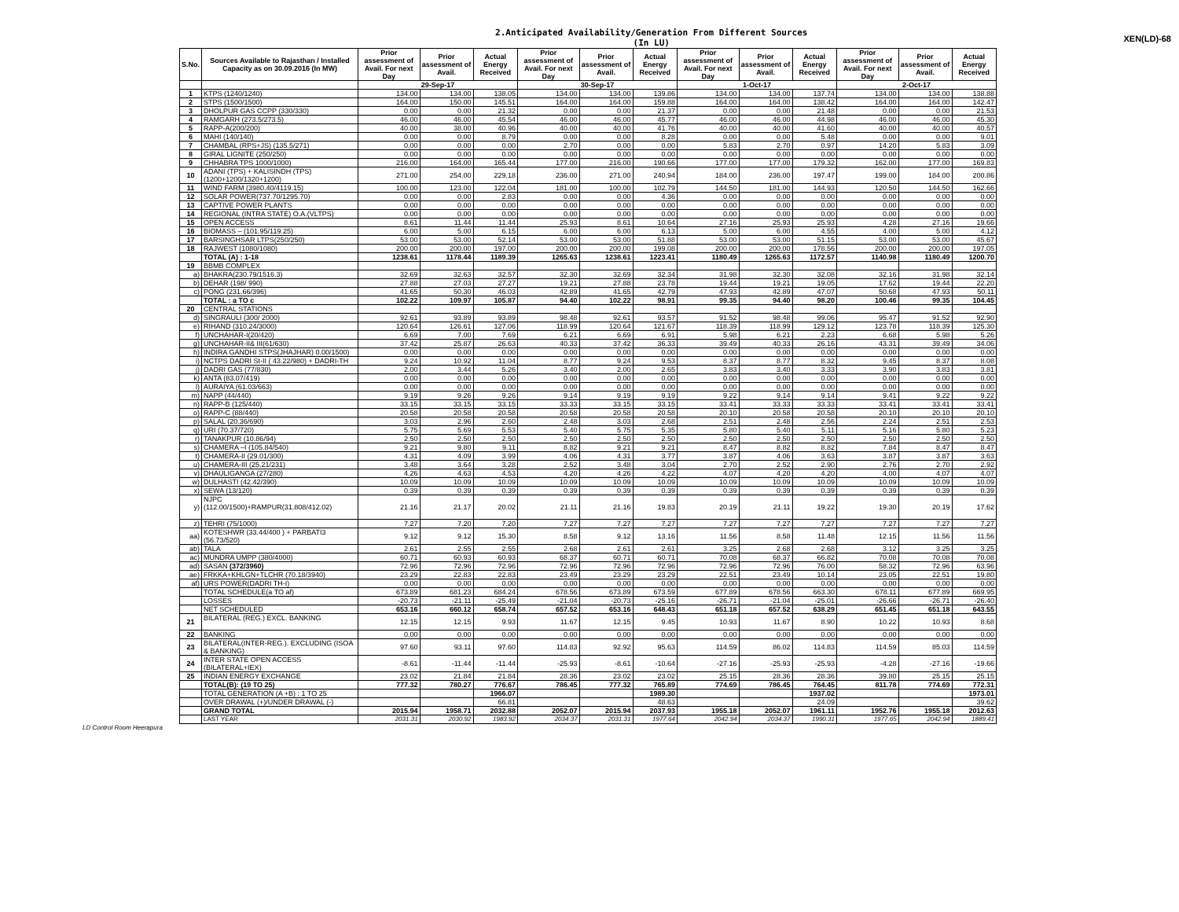2.Anticipated Availability/Generation From Different Sources
(In LU)
XEN(LD)-68
| S.No. | Sources Available to Rajasthan / Installed Capacity as on 30.09.2016 (In MW) | Prior assessment of Avail. For next Day | Prior assessment of Avail. | Actual Energy Received | Prior assessment of Avail. For next Day | Prior assessment of Avail. | Actual Energy Received | Prior assessment of Avail. For next Day | Prior assessment of Avail. | Actual Energy Received | Prior assessment of Avail. For next Day | Prior assessment of Avail. | Actual Energy Received |
| --- | --- | --- | --- | --- | --- | --- | --- | --- | --- | --- | --- | --- | --- |
| | | 29-Sep-17 | | | 30-Sep-17 | | | 1-Oct-17 | | | 2-Oct-17 | | |
| 1 | KTPS (1240/1240) | 134.00 | 134.00 | 138.05 | 134.00 | 134.00 | 139.86 | 134.00 | 134.00 | 137.74 | 134.00 | 134.00 | 138.88 |
| 2 | STPS (1500/1500) | 164.00 | 150.00 | 145.51 | 164.00 | 164.00 | 159.88 | 164.00 | 164.00 | 138.42 | 164.00 | 164.00 | 142.47 |
| 3 | DHOLPUR GAS CCPP (330/330) | 0.00 | 0.00 | 21.32 | 0.00 | 0.00 | 21.37 | 0.00 | 0.00 | 21.48 | 0.00 | 0.00 | 21.53 |
| 4 | RAMGARH (273.5/273.5) | 46.00 | 46.00 | 45.54 | 46.00 | 46.00 | 45.77 | 46.00 | 46.00 | 44.98 | 46.00 | 46.00 | 45.30 |
| 5 | RAPP-A(200/200) | 40.00 | 38.00 | 40.96 | 40.00 | 40.00 | 41.76 | 40.00 | 40.00 | 41.60 | 40.00 | 40.00 | 40.57 |
| 6 | MAHI (140/140) | 0.00 | 0.00 | 8.79 | 0.00 | 0.00 | 8.28 | 0.00 | 0.00 | 5.48 | 0.00 | 0.00 | 9.01 |
| 7 | CHAMBAL (RPS+JS) (135.5/271) | 0.00 | 0.00 | 0.00 | 2.70 | 0.00 | 0.00 | 5.83 | 2.70 | 0.97 | 14.20 | 5.83 | 3.09 |
| 8 | GIRAL LIGNITE (250/250) | 0.00 | 0.00 | 0.00 | 0.00 | 0.00 | 0.00 | 0.00 | 0.00 | 0.00 | 0.00 | 0.00 | 0.00 |
| 9 | CHHABRA TPS 1000/1000) | 216.00 | 164.00 | 165.44 | 177.00 | 216.00 | 190.66 | 177.00 | 177.00 | 179.32 | 162.00 | 177.00 | 169.83 |
| 10 | ADANI (TPS) + KALISINDH (TPS) (1200+1200/1320+1200) | 271.00 | 254.00 | 229.18 | 236.00 | 271.00 | 240.94 | 184.00 | 236.00 | 197.47 | 199.00 | 184.00 | 200.86 |
| 11 | WIND FARM (3980.40/4119.15) | 100.00 | 123.00 | 122.04 | 181.00 | 100.00 | 102.79 | 144.50 | 181.00 | 144.93 | 120.50 | 144.50 | 162.66 |
| 12 | SOLAR POWER(737.70/1295.70) | 0.00 | 0.00 | 2.83 | 0.00 | 0.00 | 4.36 | 0.00 | 0.00 | 0.00 | 0.00 | 0.00 | 0.00 |
| 13 | CAPTIVE POWER PLANTS | 0.00 | 0.00 | 0.00 | 0.00 | 0.00 | 0.00 | 0.00 | 0.00 | 0.00 | 0.00 | 0.00 | 0.00 |
| 14 | REGIONAL (INTRA STATE) O.A.(VLTPS) | 0.00 | 0.00 | 0.00 | 0.00 | 0.00 | 0.00 | 0.00 | 0.00 | 0.00 | 0.00 | 0.00 | 0.00 |
| 15 | OPEN ACCESS | 8.61 | 11.44 | 11.44 | 25.93 | 8.61 | 10.64 | 27.16 | 25.93 | 25.93 | 4.28 | 27.16 | 19.66 |
| 16 | BIOMASS – (101.95/119.25) | 6.00 | 5.00 | 6.15 | 6.00 | 6.00 | 6.13 | 5.00 | 6.00 | 4.55 | 4.00 | 5.00 | 4.12 |
| 17 | BARSINGHSAR LTPS(250/250) | 53.00 | 53.00 | 52.14 | 53.00 | 53.00 | 51.88 | 53.00 | 53.00 | 51.15 | 53.00 | 53.00 | 45.67 |
| 18 | RAJWEST (1080/1080) | 200.00 | 200.00 | 197.00 | 200.00 | 200.00 | 199.08 | 200.00 | 200.00 | 178.56 | 200.00 | 200.00 | 197.05 |
| | TOTAL (A) : 1-18 | 1238.61 | 1178.44 | 1189.39 | 1265.63 | 1238.61 | 1223.41 | 1180.49 | 1265.63 | 1172.57 | 1140.98 | 1180.49 | 1200.70 |
| 19 | BBMB COMPLEX | | | | | | | | | | | | |
| a) | BHAKRA(230.79/1516.3) | 32.69 | 32.63 | 32.57 | 32.30 | 32.69 | 32.34 | 31.98 | 32.30 | 32.08 | 32.16 | 31.98 | 32.14 |
| b) | DEHAR (198/ 990) | 27.88 | 27.03 | 27.27 | 19.21 | 27.88 | 23.78 | 19.44 | 19.21 | 19.05 | 17.62 | 19.44 | 22.20 |
| c) | PONG (231.66/396) | 41.65 | 50.30 | 46.03 | 42.89 | 41.65 | 42.79 | 47.93 | 42.89 | 47.07 | 50.68 | 47.93 | 50.11 |
| | TOTAL : a TO c | 102.22 | 109.97 | 105.87 | 94.40 | 102.22 | 98.91 | 99.35 | 94.40 | 98.20 | 100.46 | 99.35 | 104.45 |
| 20 | CENTRAL STATIONS | | | | | | | | | | | | |
| d) | SINGRAULI (300/ 2000) | 92.61 | 93.89 | 93.89 | 98.48 | 92.61 | 93.57 | 91.52 | 98.48 | 99.06 | 95.47 | 91.52 | 92.90 |
| e) | RIHAND (310.24/3000) | 120.64 | 126.61 | 127.06 | 118.99 | 120.64 | 121.67 | 118.39 | 118.99 | 129.12 | 123.78 | 118.39 | 125.30 |
| f) | UNCHAHAR-I(20/420) | 6.69 | 7.00 | 7.69 | 6.21 | 6.69 | 6.91 | 5.98 | 6.21 | 2.23 | 6.68 | 5.98 | 5.26 |
| g) | UNCHAHAR-II& III(61/630) | 37.42 | 25.87 | 26.63 | 40.33 | 37.42 | 36.33 | 39.49 | 40.33 | 26.16 | 43.31 | 39.49 | 34.06 |
| h) | INDIRA GANDHI STPS(JHAJHAR) 0.00/1500) | 0.00 | 0.00 | 0.00 | 0.00 | 0.00 | 0.00 | 0.00 | 0.00 | 0.00 | 0.00 | 0.00 | 0.00 |
| i) | NCTPS DADRI St-II ( 43.22/980) + DADRI-TH | 9.24 | 10.92 | 11.04 | 8.77 | 9.24 | 9.53 | 8.37 | 8.77 | 8.32 | 9.45 | 8.37 | 8.08 |
| j) | DADRI GAS (77/830) | 2.00 | 3.44 | 5.26 | 3.40 | 2.00 | 2.65 | 3.83 | 3.40 | 3.33 | 3.90 | 3.83 | 3.81 |
| k) | ANTA (83.07/419) | 0.00 | 0.00 | 0.00 | 0.00 | 0.00 | 0.00 | 0.00 | 0.00 | 0.00 | 0.00 | 0.00 | 0.00 |
| l) | AURAIYA (61.03/663) | 0.00 | 0.00 | 0.00 | 0.00 | 0.00 | 0.00 | 0.00 | 0.00 | 0.00 | 0.00 | 0.00 | 0.00 |
| m) | NAPP (44/440) | 9.19 | 9.26 | 9.26 | 9.14 | 9.19 | 9.19 | 9.22 | 9.14 | 9.14 | 9.41 | 9.22 | 9.22 |
| n) | RAPP-B (125/440) | 33.15 | 33.15 | 33.15 | 33.33 | 33.15 | 33.15 | 33.41 | 33.33 | 33.33 | 33.41 | 33.41 | 33.41 |
| o) | RAPP-C (88/440) | 20.58 | 20.58 | 20.58 | 20.58 | 20.58 | 20.58 | 20.10 | 20.58 | 20.58 | 20.10 | 20.10 | 20.10 |
| p) | SALAL (20.36/690) | 3.03 | 2.96 | 2.60 | 2.48 | 3.03 | 2.68 | 2.51 | 2.48 | 2.56 | 2.24 | 2.51 | 2.53 |
| q) | URI (70.37/720) | 5.75 | 5.69 | 5.53 | 5.40 | 5.75 | 5.35 | 5.80 | 5.40 | 5.11 | 5.16 | 5.80 | 5.23 |
| r) | TANAKPUR (10.86/94) | 2.50 | 2.50 | 2.50 | 2.50 | 2.50 | 2.50 | 2.50 | 2.50 | 2.50 | 2.50 | 2.50 | 2.50 |
| s) | CHAMERA –I (105.84/540) | 9.21 | 9.80 | 9.11 | 8.82 | 9.21 | 9.21 | 8.47 | 8.82 | 8.82 | 7.84 | 8.47 | 8.47 |
| t) | CHAMERA-II (29.01/300) | 4.31 | 4.09 | 3.99 | 4.06 | 4.31 | 3.77 | 3.87 | 4.06 | 3.63 | 3.87 | 3.87 | 3.63 |
| u) | CHAMERA-III (25.21/231) | 3.48 | 3.64 | 3.28 | 2.52 | 3.48 | 3.04 | 2.70 | 2.52 | 2.90 | 2.76 | 2.70 | 2.92 |
| v) | DHAULIGANGA (27/280) | 4.26 | 4.63 | 4.53 | 4.20 | 4.26 | 4.22 | 4.07 | 4.20 | 4.20 | 4.00 | 4.07 | 4.07 |
| w) | DULHASTI (42.42/390) | 10.09 | 10.09 | 10.09 | 10.09 | 10.09 | 10.09 | 10.09 | 10.09 | 10.09 | 10.09 | 10.09 | 10.09 |
| x) | SEWA (13/120) | 0.39 | 0.39 | 0.39 | 0.39 | 0.39 | 0.39 | 0.39 | 0.39 | 0.39 | 0.39 | 0.39 | 0.39 |
| y) | NJPC (112.00/1500)+RAMPUR(31.808/412.02) | 21.16 | 21.17 | 20.02 | 21.11 | 21.16 | 19.83 | 20.19 | 21.11 | 19.22 | 19.30 | 20.19 | 17.62 |
| z) | TEHRI (75/1000) | 7.27 | 7.20 | 7.20 | 7.27 | 7.27 | 7.27 | 7.27 | 7.27 | 7.27 | 7.27 | 7.27 | 7.27 |
| aa) | KOTESHWR (33.44/400 ) + PARBATI3 (56.73/520) | 9.12 | 9.12 | 15.30 | 8.58 | 9.12 | 13.16 | 11.56 | 8.58 | 11.48 | 12.15 | 11.56 | 11.56 |
| ab) | TALA | 2.61 | 2.55 | 2.55 | 2.68 | 2.61 | 2.61 | 3.25 | 2.68 | 2.68 | 3.12 | 3.25 | 3.25 |
| ac) | MUNDRA UMPP (380/4000) | 60.71 | 60.93 | 60.93 | 68.37 | 60.71 | 60.71 | 70.08 | 68.37 | 66.82 | 70.08 | 70.08 | 70.08 |
| ad) | SASAN (372/3960) | 72.96 | 72.96 | 72.96 | 72.96 | 72.96 | 72.96 | 72.96 | 72.96 | 76.00 | 58.32 | 72.96 | 63.96 |
| ae) | FRKKA+KHLGN+TLCHR (70.18/3940) | 23.29 | 22.83 | 22.83 | 23.49 | 23.29 | 23.29 | 22.51 | 23.49 | 10.14 | 23.05 | 22.51 | 19.80 |
| af) | URS POWER(DADRI TH-I) | 0.00 | 0.00 | 0.00 | 0.00 | 0.00 | 0.00 | 0.00 | 0.00 | 0.00 | 0.00 | 0.00 | 0.00 |
| | TOTAL SCHEDULE(a TO af) | 673.89 | 681.23 | 684.24 | 678.56 | 673.89 | 673.59 | 677.89 | 678.56 | 663.30 | 678.11 | 677.89 | 669.95 |
| | LOSSES | -20.73 | -21.11 | -25.49 | -21.04 | -20.73 | -25.16 | -26.71 | -21.04 | -25.01 | -26.66 | -26.71 | -26.40 |
| | NET SCHEDULED | 653.16 | 660.12 | 658.74 | 657.52 | 653.16 | 648.43 | 651.18 | 657.52 | 638.29 | 651.45 | 651.18 | 643.55 |
| 21 | BILATERAL (REG.) EXCL. BANKING | 12.15 | 12.15 | 9.93 | 11.67 | 12.15 | 9.45 | 10.93 | 11.67 | 8.90 | 10.22 | 10.93 | 8.68 |
| 22 | BANKING | 0.00 | 0.00 | 0.00 | 0.00 | 0.00 | 0.00 | 0.00 | 0.00 | 0.00 | 0.00 | 0.00 | 0.00 |
| 23 | BILATERAL(INTER-REG.). EXCLUDING (ISOA & BANKING) | 97.60 | 93.11 | 97.60 | 114.83 | 92.92 | 95.63 | 114.59 | 86.02 | 114.83 | 114.59 | 85.03 | 114.59 |
| 24 | INTER STATE OPEN ACCESS (BILATERAL+IEX) | -8.61 | -11.44 | -11.44 | -25.93 | -8.61 | -10.64 | -27.16 | -25.93 | -25.93 | -4.28 | -27.16 | -19.66 |
| 25 | INDIAN ENERGY EXCHANGE | 23.02 | 21.84 | 21.84 | 28.36 | 23.02 | 23.02 | 25.15 | 28.36 | 28.36 | 39.80 | 25.15 | 25.15 |
| | TOTAL(B): (19 TO 25) | 777.32 | 780.27 | 776.67 | 786.45 | 777.32 | 765.89 | 774.69 | 786.45 | 764.45 | 811.78 | 774.69 | 772.31 |
| | TOTAL GENERATION (A +B) : 1 TO 25 | | | 1966.07 | | | 1989.30 | | | 1937.02 | | | 1973.01 |
| | OVER DRAWAL (+)/UNDER DRAWAL (-) | | | 66.81 | | | 48.63 | | | 24.09 | | | 39.62 |
| | GRAND TOTAL | 2015.94 | 1958.71 | 2032.88 | 2052.07 | 2015.94 | 2037.93 | 1955.18 | 2052.07 | 1961.11 | 1952.76 | 1955.18 | 2012.63 |
| | LAST YEAR | 2031.31 | 2030.92 | 1983.92 | 2034.37 | 2031.31 | 1977.64 | 2042.94 | 2034.37 | 1990.31 | 1977.65 | 2042.94 | 1889.41 |
LD Control Room Heerapura